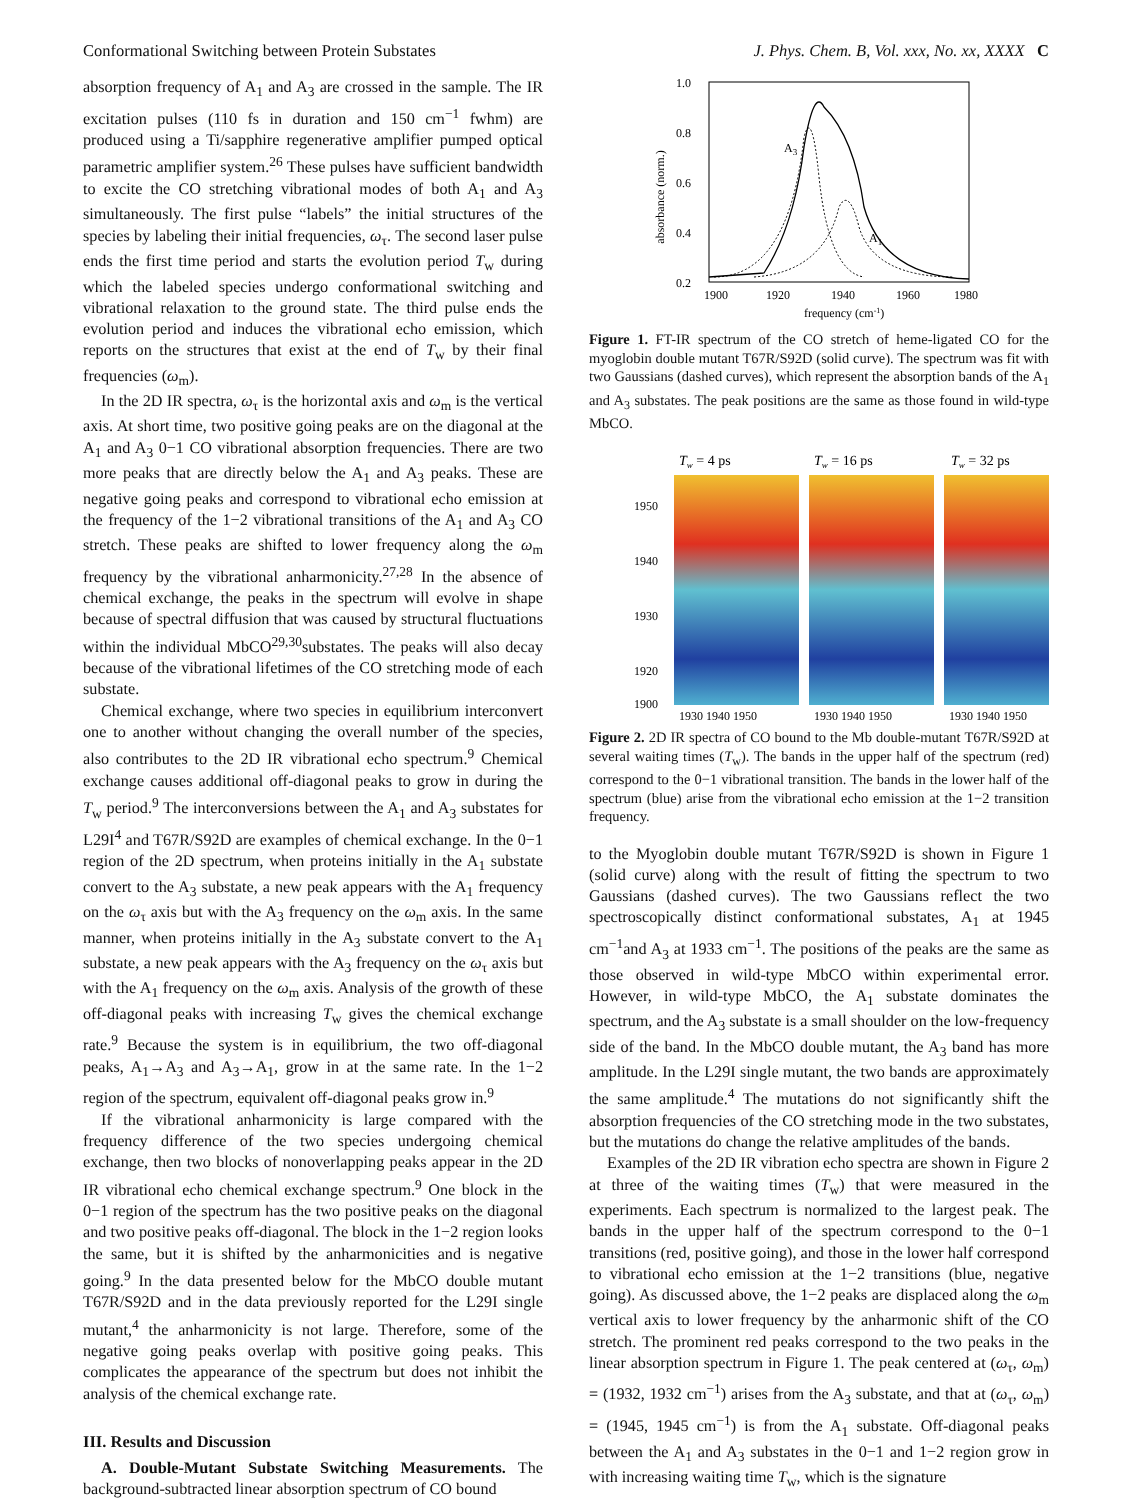Conformational Switching between Protein Substates J. Phys. Chem. B, Vol. xxx, No. xx, XXXX C
absorption frequency of A<sub>1</sub> and A<sub>3</sub> are crossed in the sample. The IR excitation pulses (110 fs in duration and 150 cm<sup>−1</sup> fwhm) are produced using a Ti/sapphire regenerative amplifier pumped optical parametric amplifier system.<sup>26</sup> These pulses have sufficient bandwidth to excite the CO stretching vibrational modes of both A<sub>1</sub> and A<sub>3</sub> simultaneously. The first pulse “labels” the initial structures of the species by labeling their initial frequencies, ω<sub>τ</sub>. The second laser pulse ends the first time period and starts the evolution period T<sub>w</sub> during which the labeled species undergo conformational switching and vibrational relaxation to the ground state. The third pulse ends the evolution period and induces the vibrational echo emission, which reports on the structures that exist at the end of T<sub>w</sub> by their final frequencies (ω<sub>m</sub>).
In the 2D IR spectra, ω<sub>τ</sub> is the horizontal axis and ω<sub>m</sub> is the vertical axis. At short time, two positive going peaks are on the diagonal at the A<sub>1</sub> and A<sub>3</sub> 0−1 CO vibrational absorption frequencies. There are two more peaks that are directly below the A<sub>1</sub> and A<sub>3</sub> peaks. These are negative going peaks and correspond to vibrational echo emission at the frequency of the 1−2 vibrational transitions of the A<sub>1</sub> and A<sub>3</sub> CO stretch. These peaks are shifted to lower frequency along the ω<sub>m</sub> frequency by the vibrational anharmonicity.<sup>27,28</sup> In the absence of chemical exchange, the peaks in the spectrum will evolve in shape because of spectral diffusion that was caused by structural fluctuations within the individual MbCO<sup>29,30</sup>substates. The peaks will also decay because of the vibrational lifetimes of the CO stretching mode of each substate.
Chemical exchange, where two species in equilibrium interconvert one to another without changing the overall number of the species, also contributes to the 2D IR vibrational echo spectrum.<sup>9</sup> Chemical exchange causes additional off-diagonal peaks to grow in during the T<sub>w</sub> period.<sup>9</sup> The interconversions between the A<sub>1</sub> and A<sub>3</sub> substates for L29I<sup>4</sup> and T67R/S92D are examples of chemical exchange. In the 0−1 region of the 2D spectrum, when proteins initially in the A<sub>1</sub> substate convert to the A<sub>3</sub> substate, a new peak appears with the A<sub>1</sub> frequency on the ω<sub>τ</sub> axis but with the A<sub>3</sub> frequency on the ω<sub>m</sub> axis. In the same manner, when proteins initially in the A<sub>3</sub> substate convert to the A<sub>1</sub> substate, a new peak appears with the A<sub>3</sub> frequency on the ω<sub>τ</sub> axis but with the A<sub>1</sub> frequency on the ω<sub>m</sub> axis. Analysis of the growth of these off-diagonal peaks with increasing T<sub>w</sub> gives the chemical exchange rate.<sup>9</sup> Because the system is in equilibrium, the two off-diagonal peaks, A<sub>1</sub>→A<sub>3</sub> and A<sub>3</sub>→A<sub>1</sub>, grow in at the same rate. In the 1−2 region of the spectrum, equivalent off-diagonal peaks grow in.<sup>9</sup>
If the vibrational anharmonicity is large compared with the frequency difference of the two species undergoing chemical exchange, then two blocks of nonoverlapping peaks appear in the 2D IR vibrational echo chemical exchange spectrum.<sup>9</sup> One block in the 0−1 region of the spectrum has the two positive peaks on the diagonal and two positive peaks off-diagonal. The block in the 1−2 region looks the same, but it is shifted by the anharmonicities and is negative going.<sup>9</sup> In the data presented below for the MbCO double mutant T67R/S92D and in the data previously reported for the L29I single mutant,<sup>4</sup> the anharmonicity is not large. Therefore, some of the negative going peaks overlap with positive going peaks. This complicates the appearance of the spectrum but does not inhibit the analysis of the chemical exchange rate.
III. Results and Discussion
A. Double-Mutant Substate Switching Measurements. The background-subtracted linear absorption spectrum of CO bound
1.0
0.8
0.6
0.4
0.2
absorbance (norm.)
A3
A1
1900
1920
1940
1960
1980
frequency (cm-1)
Figure 1. FT-IR spectrum of the CO stretch of heme-ligated CO for the myoglobin double mutant T67R/S92D (solid curve). The spectrum was fit with two Gaussians (dashed curves), which represent the absorption bands of the A<sub>1</sub> and A<sub>3</sub> substates. The peak positions are the same as those found in wild-type MbCO.
Tw = 4 ps
Tw = 16 ps
Tw = 32 ps
1950
1940
1930
1920
1900
1930 1940 1950
1930 1940 1950
1930 1940 1950
Figure 2. 2D IR spectra of CO bound to the Mb double-mutant T67R/S92D at several waiting times (T<sub>w</sub>). The bands in the upper half of the spectrum (red) correspond to the 0−1 vibrational transition. The bands in the lower half of the spectrum (blue) arise from the vibrational echo emission at the 1−2 transition frequency.
to the Myoglobin double mutant T67R/S92D is shown in Figure 1 (solid curve) along with the result of fitting the spectrum to two Gaussians (dashed curves). The two Gaussians reflect the two spectroscopically distinct conformational substates, A<sub>1</sub> at 1945 cm<sup>−1</sup>and A<sub>3</sub> at 1933 cm<sup>−1</sup>. The positions of the peaks are the same as those observed in wild-type MbCO within experimental error. However, in wild-type MbCO, the A<sub>1</sub> substate dominates the spectrum, and the A<sub>3</sub> substate is a small shoulder on the low-frequency side of the band. In the MbCO double mutant, the A<sub>3</sub> band has more amplitude. In the L29I single mutant, the two bands are approximately the same amplitude.<sup>4</sup> The mutations do not significantly shift the absorption frequencies of the CO stretching mode in the two substates, but the mutations do change the relative amplitudes of the bands.
Examples of the 2D IR vibration echo spectra are shown in Figure 2 at three of the waiting times (T<sub>w</sub>) that were measured in the experiments. Each spectrum is normalized to the largest peak. The bands in the upper half of the spectrum correspond to the 0−1 transitions (red, positive going), and those in the lower half correspond to vibrational echo emission at the 1−2 transitions (blue, negative going). As discussed above, the 1−2 peaks are displaced along the ω<sub>m</sub> vertical axis to lower frequency by the anharmonic shift of the CO stretch. The prominent red peaks correspond to the two peaks in the linear absorption spectrum in Figure 1. The peak centered at (ω<sub>τ</sub>, ω<sub>m</sub>) = (1932, 1932 cm<sup>−1</sup>) arises from the A<sub>3</sub> substate, and that at (ω<sub>τ</sub>, ω<sub>m</sub>) = (1945, 1945 cm<sup>−1</sup>) is from the A<sub>1</sub> substate. Off-diagonal peaks between the A<sub>1</sub> and A<sub>3</sub> substates in the 0−1 and 1−2 region grow in with increasing waiting time T<sub>w</sub>, which is the signature